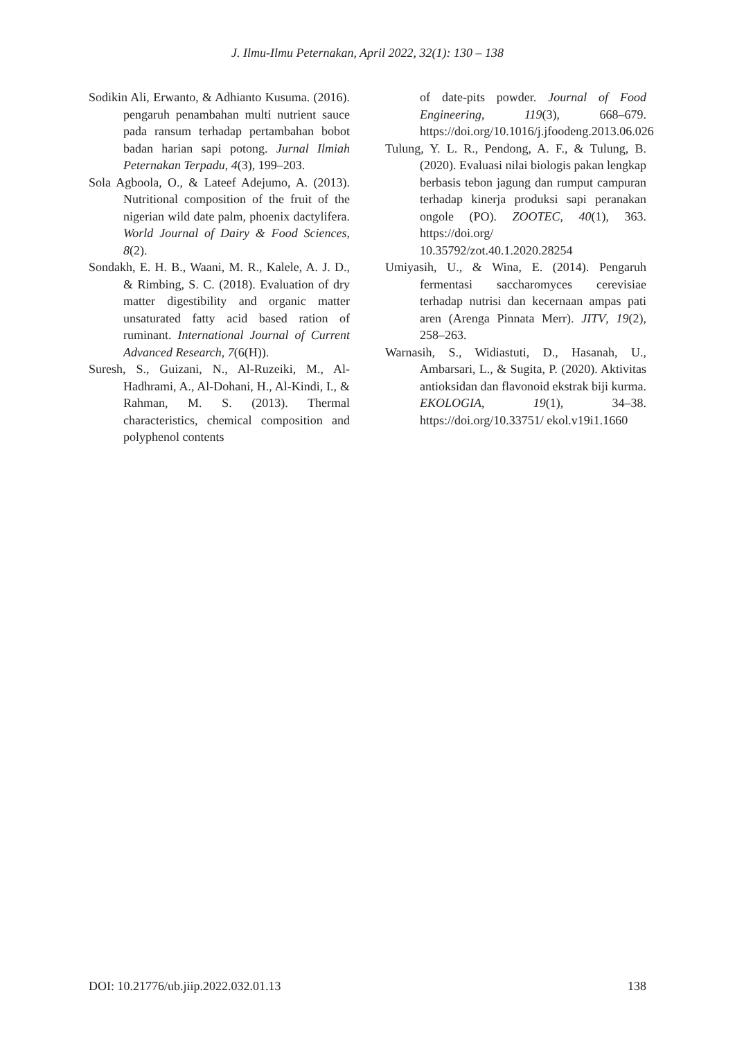J. Ilmu-Ilmu Peternakan, April 2022, 32(1): 130 – 138
Sodikin Ali, Erwanto, & Adhianto Kusuma. (2016). pengaruh penambahan multi nutrient sauce pada ransum terhadap pertambahan bobot badan harian sapi potong. Jurnal Ilmiah Peternakan Terpadu, 4(3), 199–203.
Sola Agboola, O., & Lateef Adejumo, A. (2013). Nutritional composition of the fruit of the nigerian wild date palm, phoenix dactylifera. World Journal of Dairy & Food Sciences, 8(2).
Sondakh, E. H. B., Waani, M. R., Kalele, A. J. D., & Rimbing, S. C. (2018). Evaluation of dry matter digestibility and organic matter unsaturated fatty acid based ration of ruminant. International Journal of Current Advanced Research, 7(6(H)).
Suresh, S., Guizani, N., Al-Ruzeiki, M., Al-Hadhrami, A., Al-Dohani, H., Al-Kindi, I., & Rahman, M. S. (2013). Thermal characteristics, chemical composition and polyphenol contents
of date-pits powder. Journal of Food Engineering, 119(3), 668–679. https://doi.org/10.1016/j.jfoodeng.2013.06.026
Tulung, Y. L. R., Pendong, A. F., & Tulung, B. (2020). Evaluasi nilai biologis pakan lengkap berbasis tebon jagung dan rumput campuran terhadap kinerja produksi sapi peranakan ongole (PO). ZOOTEC, 40(1), 363. https://doi.org/ 10.35792/zot.40.1.2020.28254
Umiyasih, U., & Wina, E. (2014). Pengaruh fermentasi saccharomyces cerevisiae terhadap nutrisi dan kecernaan ampas pati aren (Arenga Pinnata Merr). JITV, 19(2), 258–263.
Warnasih, S., Widiastuti, D., Hasanah, U., Ambarsari, L., & Sugita, P. (2020). Aktivitas antioksidan dan flavonoid ekstrak biji kurma. EKOLOGIA, 19(1), 34–38. https://doi.org/10.33751/ ekol.v19i1.1660
DOI: 10.21776/ub.jiip.2022.032.01.13 138